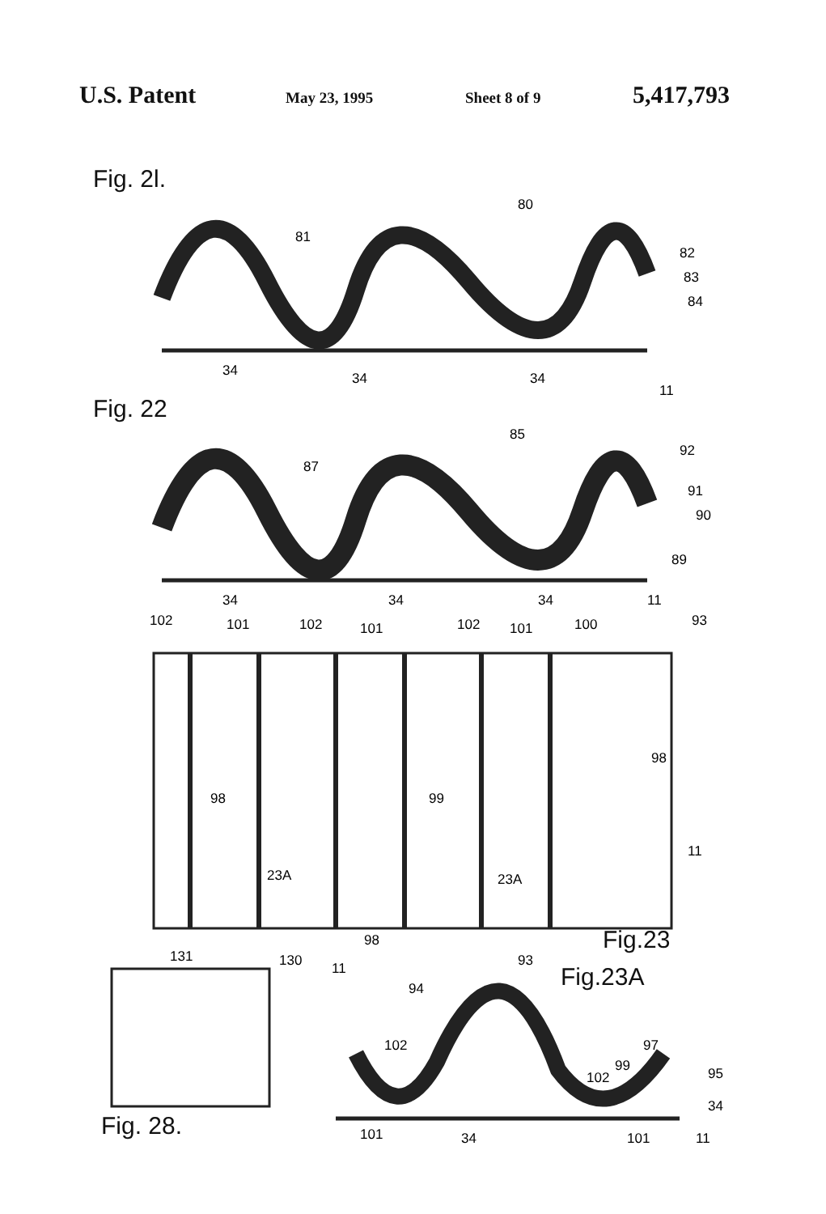U.S. Patent May 23, 1995 Sheet 8 of 9 5,417,793
Fig. 2l.
80
81
82
83
84
34
34
34
11
Fig. 22
85
87
92
91
90
89
34
34
34
11
102
101
102
101
102
101
100
93
98
98
99
23A
23A
11
98
131
130
11
93
94
102
97
99
102
95
34
101
34
101
11
Fig.23
Fig.23A
Fig. 28.